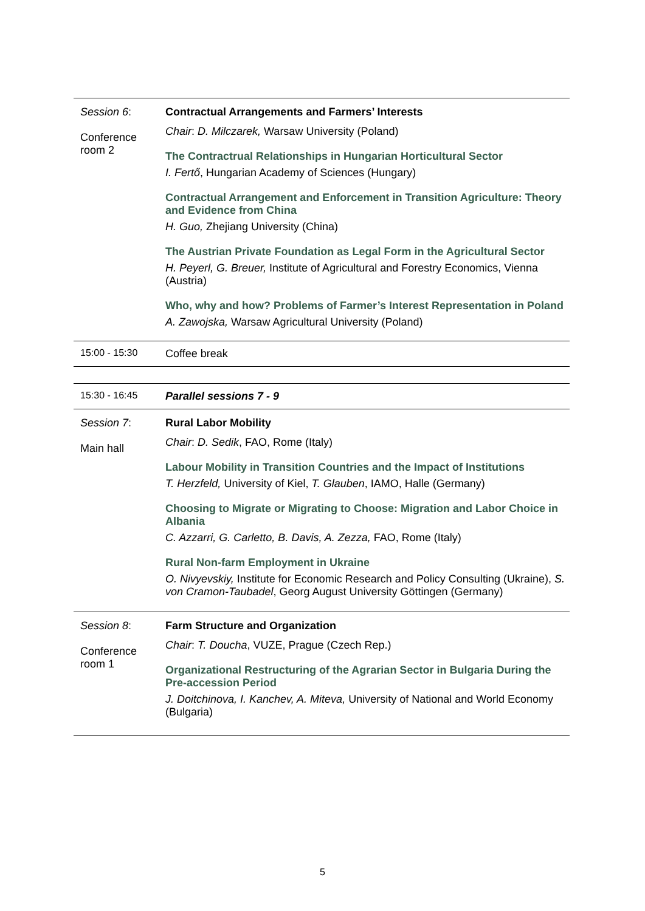| Session 6 : Conference room 2 | Contractual Arrangements and Farmers’ Interests Chair : D. Milczarek, Warsaw University (Poland) The Contractrual Relationships in Hungarian Horticultural Sector I. Fertő , Hungarian Academy of Sciences (Hungary) Contractual Arrangement and Enforcement in Transition Agriculture: Theory and Evidence from China H. Guo, Zhejiang University (China) The Austrian Private Foundation as Legal Form in the Agricultural Sector H. Peyerl, G. Breuer, Institute of Agricultural and Forestry Economics, Vienna (Austria) Who, why and how? Problems of Farmer’s Interest Representation in Poland A. Zawojska, Warsaw Agricultural University (Poland) |
| 15:00 - 15:30 | Coffee break |
| 15:30 - 16:45 | Parallel sessions 7 - 9 |
| Session 7 : Main hall | Rural Labor Mobility Chair : D. Sedik , FAO, Rome (Italy) Labour Mobility in Transition Countries and the Impact of Institutions T. Herzfeld, University of Kiel, T. Glauben , IAMO, Halle (Germany) Choosing to Migrate or Migrating to Choose: Migration and Labor Choice in Albania C. Azzarri, G. Carletto, B. Davis, A. Zezza, FAO, Rome (Italy) Rural Non-farm Employment in Ukraine O. Nivyevskiy, Institute for Economic Research and Policy Consulting (Ukraine), S. von Cramon-Taubadel , Georg August University Göttingen (Germany) |
| Session 8 : Conference room 1 | Farm Structure and Organization Chair : T. Doucha , VUZE, Prague (Czech Rep.) Organizational Restructuring of the Agrarian Sector in Bulgaria During the Pre-accession Period J. Doitchinova, I. Kanchev, A. Miteva, University of National and World Economy (Bulgaria) |
5